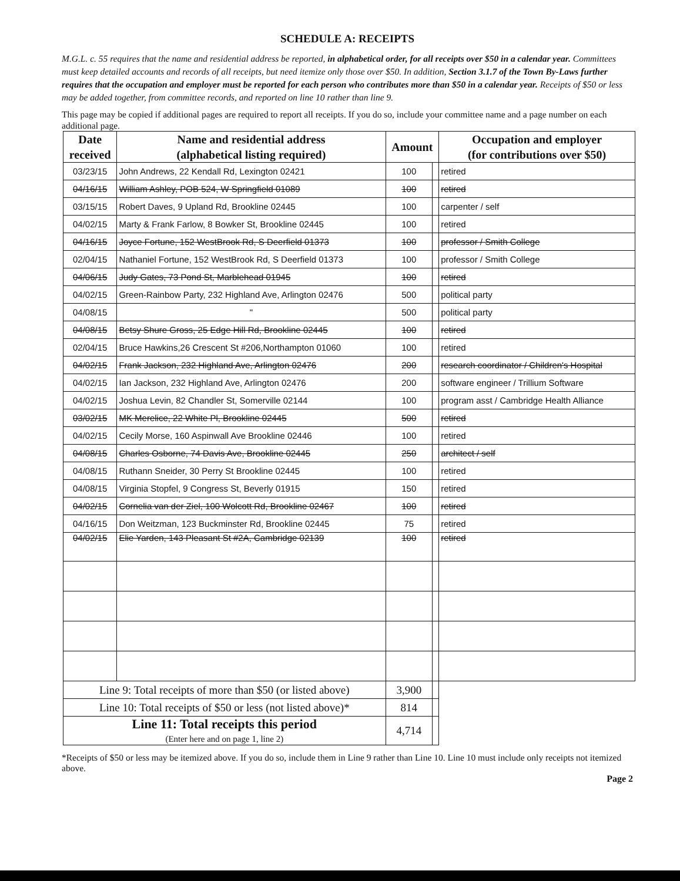SCHEDULE A: RECEIPTS
M.G.L. c. 55 requires that the name and residential address be reported, in alphabetical order, for all receipts over $50 in a calendar year. Committees must keep detailed accounts and records of all receipts, but need itemize only those over $50. In addition, Section 3.1.7 of the Town By-Laws further requires that the occupation and employer must be reported for each person who contributes more than $50 in a calendar year. Receipts of $50 or less may be added together, from committee records, and reported on line 10 rather than line 9.
This page may be copied if additional pages are required to report all receipts. If you do so, include your committee name and a page number on each additional page.
| Date received | Name and residential address (alphabetical listing required) | Amount | | Occupation and employer (for contributions over $50) |
| --- | --- | --- | --- | --- |
| 03/23/15 | John Andrews, 22 Kendall Rd, Lexington 02421 | 100 | | retired |
| 04/16/15 | William Ashley, POB 524, W Springfield 01089 | 100 | | retired |
| 03/15/15 | Robert Daves, 9 Upland Rd, Brookline 02445 | 100 | | carpenter / self |
| 04/02/15 | Marty & Frank Farlow, 8 Bowker St, Brookline 02445 | 100 | | retired |
| 04/16/15 | Joyce Fortune, 152 WestBrook Rd, S Deerfield 01373 | 100 | | professor / Smith College |
| 02/04/15 | Nathaniel Fortune, 152 WestBrook Rd, S Deerfield 01373 | 100 | | professor / Smith College |
| 04/06/15 | Judy Gates, 73 Pond St, Marblehead 01945 | 100 | | retired |
| 04/02/15 | Green-Rainbow Party, 232 Highland Ave, Arlington 02476 | 500 | | political party |
| 04/08/15 | " | 500 | | political party |
| 04/08/15 | Betsy Shure Gross, 25 Edge Hill Rd, Brookline 02445 | 100 | | retired |
| 02/04/15 | Bruce Hawkins,26 Crescent St #206,Northampton 01060 | 100 | | retired |
| 04/02/15 | Frank Jackson, 232 Highland Ave, Arlington 02476 | 200 | | research coordinator / Children's Hospital |
| 04/02/15 | Ian Jackson, 232 Highland Ave, Arlington 02476 | 200 | | software engineer / Trillium Software |
| 04/02/15 | Joshua Levin, 82 Chandler St, Somerville 02144 | 100 | | program asst / Cambridge Health Alliance |
| 03/02/15 | MK Merelice, 22 White Pl, Brookline 02445 | 500 | | retired |
| 04/02/15 | Cecily Morse, 160 Aspinwall Ave Brookline 02446 | 100 | | retired |
| 04/08/15 | Charles Osborne, 74 Davis Ave, Brookline 02445 | 250 | | architect / self |
| 04/08/15 | Ruthann Sneider, 30 Perry St Brookline 02445 | 100 | | retired |
| 04/08/15 | Virginia Stopfel, 9 Congress St, Beverly 01915 | 150 | | retired |
| 04/02/15 | Cornelia van der Ziel, 100 Wolcott Rd, Brookline 02467 | 100 | | retired |
| 04/16/15 | Don Weitzman, 123 Buckminster Rd, Brookline 02445 | 75 | | retired |
| 04/02/15 | Elie Yarden, 143 Pleasant St #2A, Cambridge 02139 | 100 | | retired |
| Line 9: Total receipts of more than $50 (or listed above) | | 3,900 | | |
| Line 10: Total receipts of $50 or less (not listed above)* | | 814 | | |
| Line 11: Total receipts this period (Enter here and on page 1, line 2) | | 4,714 | | |
*Receipts of $50 or less may be itemized above. If you do so, include them in Line 9 rather than Line 10. Line 10 must include only receipts not itemized above.
Page 2